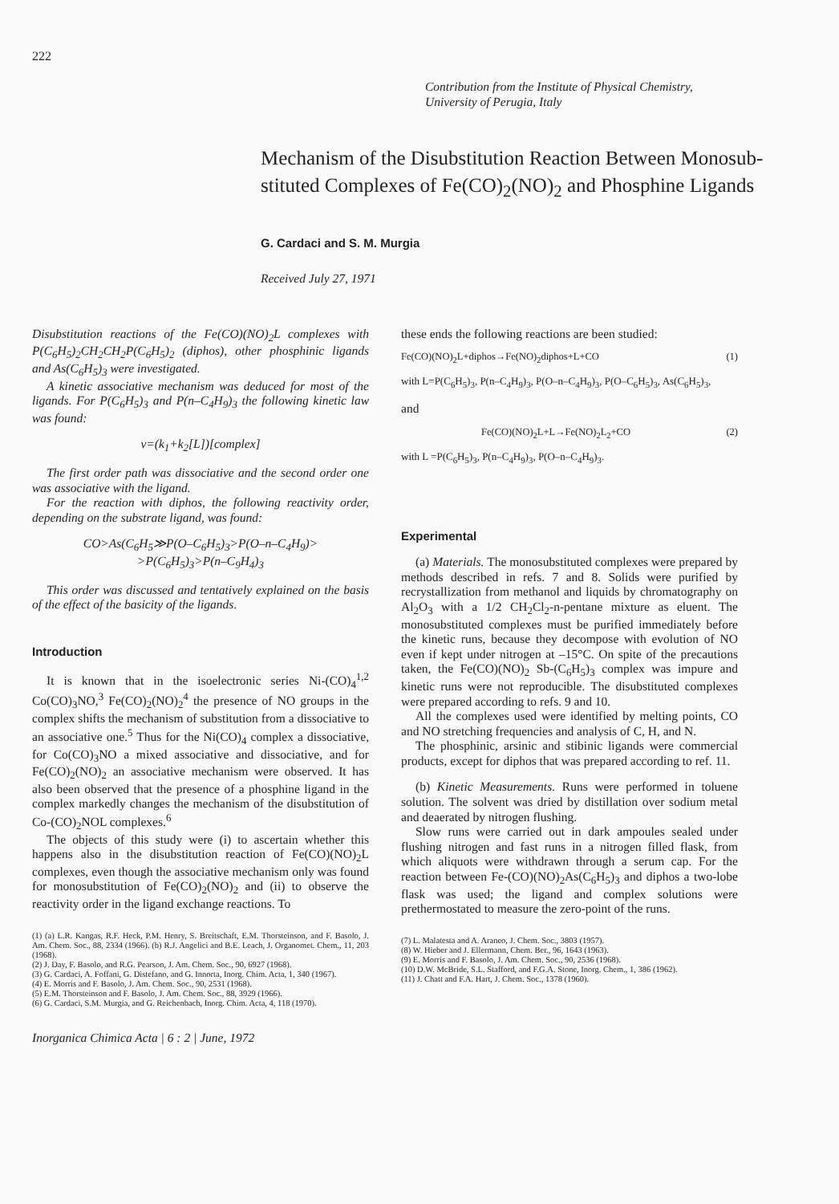222
Contribution from the Institute of Physical Chemistry,
University of Perugia, Italy
Mechanism of the Disubstitution Reaction Between Monosub-stituted Complexes of Fe(CO)<sub>2</sub>(NO)<sub>2</sub> and Phosphine Ligands
G. Cardaci and S. M. Murgia
Received July 27, 1971
Disubstitution reactions of the Fe(CO)(NO)<sub>2</sub>L complexes with P(C<sub>6</sub>H<sub>5</sub>)<sub>2</sub>CH<sub>2</sub>CH<sub>2</sub>P(C<sub>6</sub>H<sub>5</sub>)<sub>2</sub> (diphos), other phosphinic ligands and As(C<sub>6</sub>H<sub>5</sub>)<sub>3</sub> were investigated.
A kinetic associative mechanism was deduced for most of the ligands. For P(C<sub>6</sub>H<sub>5</sub>)<sub>3</sub> and P(n–C<sub>4</sub>H<sub>9</sub>)<sub>3</sub> the following kinetic law was found:
v=(k<sub>1</sub>+k<sub>2</sub>[L])[complex]
The first order path was dissociative and the second order one was associative with the ligand.
For the reaction with diphos, the following reactivity order, depending on the substrate ligand, was found:
CO>As(C<sub>6</sub>H<sub>5</sub>≫P(O–C<sub>6</sub>H<sub>5</sub>)<sub>3</sub>>P(O–n–C<sub>4</sub>H<sub>9</sub>)>
>P(C<sub>6</sub>H<sub>5</sub>)<sub>3</sub>>P(n–C<sub>9</sub>H<sub>4</sub>)<sub>3</sub>
This order was discussed and tentatively explained on the basis of the effect of the basicity of the ligands.
Introduction
It is known that in the isoelectronic series Ni-(CO)<sub>4</sub><sup>1,2</sup> Co(CO)<sub>3</sub>NO,<sup>3</sup> Fe(CO)<sub>2</sub>(NO)<sub>2</sub><sup>4</sup> the presence of NO groups in the complex shifts the mechanism of substitution from a dissociative to an associative one.<sup>5</sup> Thus for the Ni(CO)<sub>4</sub> complex a dissociative, for Co(CO)<sub>3</sub>NO a mixed associative and dissociative, and for Fe(CO)<sub>2</sub>(NO)<sub>2</sub> an associative mechanism were observed. It has also been observed that the presence of a phosphine ligand in the complex markedly changes the mechanism of the disubstitution of Co-(CO)<sub>2</sub>NOL complexes.<sup>6</sup>
The objects of this study were (i) to ascertain whether this happens also in the disubstitution reaction of Fe(CO)(NO)<sub>2</sub>L complexes, even though the associative mechanism only was found for monosubstitution of Fe(CO)<sub>2</sub>(NO)<sub>2</sub> and (ii) to observe the reactivity order in the ligand exchange reactions. To
(1) (a) L.R. Kangas, R.F. Heck, P.M. Henry, S. Breitschaft, E.M. Thorsteinson, and F. Basolo, J. Am. Chem. Soc., 88, 2334 (1966). (b) R.J. Angelici and B.E. Leach, J. Organomet. Chem., 11, 203 (1968).
(2) J. Day, F. Basolo, and R.G. Pearson, J. Am. Chem. Soc., 90, 6927 (1968).
(3) G. Cardaci, A. Foffani, G. Distefano, and G. Innorta, Inorg. Chim. Acta, 1, 340 (1967).
(4) E. Morris and F. Basolo, J. Am. Chem. Soc., 90, 2531 (1968).
(5) E.M. Thorsteinson and F. Basolo, J. Am. Chem. Soc., 88, 3929 (1966).
(6) G. Cardaci, S.M. Murgia, and G. Reichenbach, Inorg. Chim. Acta, 4, 118 (1970).
Inorganica Chimica Acta | 6 : 2 | June, 1972
these ends the following reactions are been studied:
Fe(CO)(NO)<sub>2</sub>L+diphos→Fe(NO)<sub>2</sub>diphos+L+CO (1)
with L=P(C<sub>6</sub>H<sub>5</sub>)<sub>3</sub>, P(n–C<sub>4</sub>H<sub>9</sub>)<sub>3</sub>, P(O–n–C<sub>4</sub>H<sub>9</sub>)<sub>3</sub>, P(O–C<sub>6</sub>H<sub>5</sub>)<sub>3</sub>, As(C<sub>6</sub>H<sub>5</sub>)<sub>3</sub>,
and
Fe(CO)(NO)<sub>2</sub>L+L→Fe(NO)<sub>2</sub>L<sub>2</sub>+CO (2)
with L =P(C<sub>6</sub>H<sub>5</sub>)<sub>3</sub>, P(n–C<sub>4</sub>H<sub>9</sub>)<sub>3</sub>, P(O–n–C<sub>4</sub>H<sub>9</sub>)<sub>3</sub>.
Experimental
(a) Materials. The monosubstituted complexes were prepared by methods described in refs. 7 and 8. Solids were purified by recrystallization from methanol and liquids by chromatography on Al<sub>2</sub>O<sub>3</sub> with a 1/2 CH<sub>2</sub>Cl<sub>2</sub>-n-pentane mixture as eluent. The monosubstituted complexes must be purified immediately before the kinetic runs, because they decompose with evolution of NO even if kept under nitrogen at –15°C. On spite of the precautions taken, the Fe(CO)(NO)<sub>2</sub> Sb-(C<sub>6</sub>H<sub>5</sub>)<sub>3</sub> complex was impure and kinetic runs were not reproducible. The disubstituted complexes were prepared according to refs. 9 and 10.
All the complexes used were identified by melting points, CO and NO stretching frequencies and analysis of C, H, and N.
The phosphinic, arsinic and stibinic ligands were commercial products, except for diphos that was prepared according to ref. 11.
(b) Kinetic Measurements. Runs were performed in toluene solution. The solvent was dried by distillation over sodium metal and deaerated by nitrogen flushing.
Slow runs were carried out in dark ampoules sealed under flushing nitrogen and fast runs in a nitrogen filled flask, from which aliquots were withdrawn through a serum cap. For the reaction between Fe-(CO)(NO)<sub>2</sub>As(C<sub>6</sub>H<sub>5</sub>)<sub>3</sub> and diphos a two-lobe flask was used; the ligand and complex solutions were prethermostated to measure the zero-point of the runs.
(7) L. Malatesta and A. Araneo, J. Chem. Soc., 3803 (1957).
(8) W. Hieber and J. Ellermann, Chem. Ber., 96, 1643 (1963).
(9) E. Morris and F. Basolo, J. Am. Chem. Soc., 90, 2536 (1968).
(10) D.W. McBride, S.L. Stafford, and F.G.A. Stone, Inorg. Chem., 1, 386 (1962).
(11) J. Chatt and F.A. Hart, J. Chem. Soc., 1378 (1960).